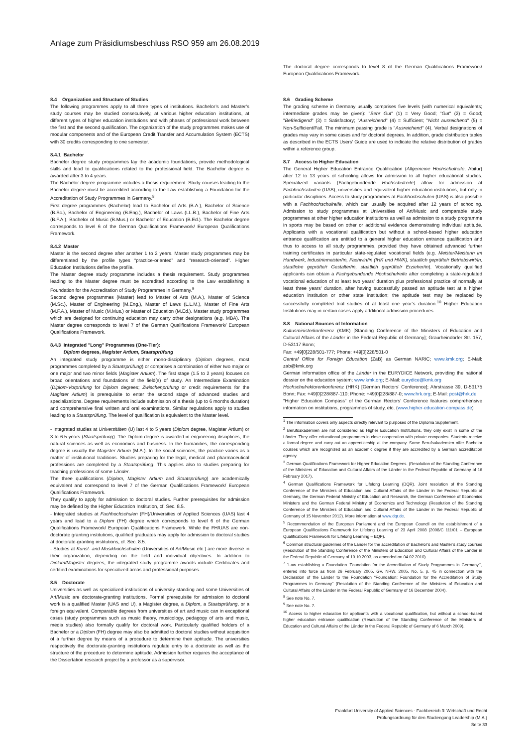Anlage zum Präsidiumsbeschluss RSO 959 am 26.08.2019
8.4 Organization and Structure of Studies
The following programmes apply to all three types of institutions. Bachelor’s and Master’s study courses may be studied consecutively, at various higher education institutions, at different types of higher education institutions and with phases of professional work between the first and the second qualification. The organization of the study programmes makes use of modular components and of the European Credit Transfer and Accumulation System (ECTS) with 30 credits corresponding to one semester.
8.4.1 Bachelor
Bachelor degree study programmes lay the academic foundations, provide methodological skills and lead to qualifications related to the professional field. The Bachelor degree is awarded after 3 to 4 years.
The Bachelor degree programme includes a thesis requirement. Study courses leading to the Bachelor degree must be accredited according to the Law establishing a Foundation for the Accreditation of Study Programmes in Germany.<sup>8</sup>
First degree programmes (Bachelor) lead to Bachelor of Arts (B.A.), Bachelor of Science (B.Sc.), Bachelor of Engineering (B.Eng.), Bachelor of Laws (LL.B.), Bachelor of Fine Arts (B.F.A.), Bachelor of Music (B.Mus.) or Bachelor of Education (B.Ed.). The Bachelor degree corresponds to level 6 of the German Qualifications Framework/ European Qualifications Framework.
8.4.2 Master
Master is the second degree after another 1 to 2 years. Master study programmes may be differentiated by the profile types “practice-oriented” and “research-oriented”. Higher Education Institutions define the profile.
The Master degree study programme includes a thesis requirement. Study programmes leading to the Master degree must be accredited according to the Law establishing a Foundation for the Accreditation of Study Programmes in Germany.<sup>9</sup>
Second degree programmes (Master) lead to Master of Arts (M.A.), Master of Science (M.Sc.), Master of Engineering (M.Eng.), Master of Laws (L.L.M.), Master of Fine Arts (M.F.A.), Master of Music (M.Mus.) or Master of Education (M.Ed.). Master study programmes which are designed for continuing education may carry other designations (e.g. MBA). The Master degree corresponds to level 7 of the German Qualifications Framework/ European Qualifications Framework.
8.4.3 Integrated "Long" Programmes (One-Tier):
Diplom degrees, Magister Artium, Staatsprüfung
An integrated study programme is either mono-disciplinary (Diplom degrees, most programmes completed by a Staatsprüfung) or comprises a combination of either two major or one major and two minor fields (Magister Artium). The first stage (1.5 to 2 years) focuses on broad orientations and foundations of the field(s) of study. An Intermediate Examination (Diplom-Vorprüfung for Diplom degrees; Zwischenprüfung or credit requirements for the Magister Artium) is prerequisite to enter the second stage of advanced studies and specializations. Degree requirements include submission of a thesis (up to 6 months duration) and comprehensive final written and oral examinations. Similar regulations apply to studies leading to a Staatsprüfung. The level of qualification is equivalent to the Master level.
- Integrated studies at Universitäten (U) last 4 to 5 years (Diplom degree, Magister Artium) or 3 to 6.5 years (Staatsprüfung). The Diplom degree is awarded in engineering disciplines, the natural sciences as well as economics and business. In the humanities, the corresponding degree is usually the Magister Artium (M.A.). In the social sciences, the practice varies as a matter of institutional traditions. Studies preparing for the legal, medical and pharmaceutical professions are completed by a Staatsprüfung. This applies also to studies preparing for teaching professions of some Länder.
The three qualifications (Diplom, Magister Artium and Staatsprüfung) are academically equivalent and correspond to level 7 of the German Qualifications Framework/ European Qualifications Framework.
They qualify to apply for admission to doctoral studies. Further prerequisites for admission may be defined by the Higher Education Institution, cf. Sec. 8.5.
- Integrated studies at Fachhochschulen (FH)/Universities of Applied Sciences (UAS) last 4 years and lead to a Diplom (FH) degree which corresponds to level 6 of the German Qualifications Framework/ European Qualifications Framework. While the FH/UAS are non-doctorate granting institutions, qualified graduates may apply for admission to doctoral studies at doctorate-granting institutions, cf. Sec. 8.5.
- Studies at Kunst- and Musikhochschulen (Universities of Art/Music etc.) are more diverse in their organization, depending on the field and individual objectives. In addition to Diplom/Magister degrees, the integrated study programme awards include Certificates and certified examinations for specialized areas and professional purposes.
8.5 Doctorate
Universities as well as specialized institutions of university standing and some Universities of Art/Music are doctorate-granting institutions. Formal prerequisite for admission to doctoral work is a qualified Master (UAS and U), a Magister degree, a Diplom, a Staatsprüfung, or a foreign equivalent. Comparable degrees from universities of art and music can in exceptional cases (study programmes such as music theory, musicology, pedagogy of arts and music, media studies) also formally qualify for doctoral work. Particularly qualified holders of a Bachelor or a Diplom (FH) degree may also be admitted to doctoral studies without acquisition of a further degree by means of a procedure to determine their aptitude. The universities respectively the doctorate-granting institutions regulate entry to a doctorate as well as the structure of the procedure to determine aptitude. Admission further requires the acceptance of the Dissertation research project by a professor as a supervisor.
The doctoral degree corresponds to level 8 of the German Qualifications Framework/ European Qualifications Framework.
8.6 Grading Scheme
The grading scheme in Germany usually comprises five levels (with numerical equivalents; intermediate grades may be given): "Sehr Gut" (1) = Very Good; "Gut" (2) = Good; "Befriedigend" (3) = Satisfactory; "Ausreichend" (4) = Sufficient; "Nicht ausreichend" (5) = Non-Sufficient/Fail. The minimum passing grade is "Ausreichend" (4). Verbal designations of grades may vary in some cases and for doctoral degrees. In addition, grade distribution tables as described in the ECTS Users’ Guide are used to indicate the relative distribution of grades within a reference group.
8.7 Access to Higher Education
The General Higher Education Entrance Qualification (Allgemeine Hochschulreife, Abitur) after 12 to 13 years of schooling allows for admission to all higher educational studies. Specialized variants (Fachgebundende Hochschulreife) allow for admission at Fachhochschulen (UAS), universities and equivalent higher education institutions, but only in particular disciplines. Access to study programmes at Fachhochschulen (UAS) is also possible with a Fachhochschulreife, which can usually be acquired after 12 years of schooling. Admission to study programmes at Universities of Art/Music and comparable study programmes at other higher education institutions as well as admission to a study programme in sports may be based on other or additional evidence demonstrating individual aptitude. Applicants with a vocational qualification but without a school-based higher education entrance qualification are entitled to a general higher education entrance qualification and thus to access to all study programmes, provided they have obtained advanced further training certificates in particular state-regulated vocational fields (e.g. Meister/Meisterin im Handwerk, Industriemeister/in, Fachwirt/in (IHK und HWK), staatlich geprüfte/r Betriebswirt/in, staatliche geprüfte/r Gestalter/in, staatlich geprüfte/r Erzieher/in). Vocationally qualified applicants can obtain a Fachgebundende Hochschulreife after completing a state-regulated vocational education of at least two years’ duration plus professional practice of normally at least three years’ duration, after having successfully passed an aptitude test at a higher education institution or other state institution; the aptitude test may be replaced by successfully completed trial studies of at least one year’s duration.<sup>10</sup> Higher Education Institutions may in certain cases apply additional admission procedures.
8.8 National Sources of Information
Kultusministerkonferenz (KMK) [Standing Conference of the Ministers of Education and Cultural Affairs of the Länder in the Federal Republic of Germany]; Graurheindorfer Str. 157, D-53117 Bonn;
Fax: +49[0]228/501-777; Phone: +49[0]228/501-0
Central Office for Foreign Education (ZaB) as German NARIC; www.kmk.org; E-Mail: zab@kmk.org
German information office of the Länder in the EURYDICE Network, providing the national dossier on the education system; www.kmk.org; E-Mail: eurydice@kmk.org
Hochschulrektorenkonferenz (HRK) [German Rectors’ Conference]; Ahrstrasse 39, D-53175 Bonn; Fax: +49[0]228/887-110; Phone: +49[0]228/887-0; www.hrk.org; E-Mail: post@hrk.de
"Higher Education Compass" of the German Rectors’ Conference features comprehensive information on institutions, programmes of study, etc. (www.higher-education-compass.de)
<sup>1</sup> The information covers only aspects directly relevant to purposes of the Diploma Supplement.
<sup>2</sup> Berufsakademien are not considered as Higher Education Institutions, they only exist in some of the Länder. They offer educational programmes in close cooperation with private companies. Students receive a formal degree and carry out an apprenticeship at the company. Some Berufsakademien offer Bachelor courses which are recognized as an academic degree if they are accredited by a German accreditation agency.
<sup>3</sup> German Qualifications Framework for Higher Education Degrees. (Resolution of the Standing Conference of the Ministers of Education and Cultural Affairs of the Länder in the Federal Republic of Germany of 16 February 2017).
<sup>4</sup> German Qualifications Framework for Lifelong Learning (DQR). Joint resolution of the Standing Conference of the Ministers of Education and Cultural Affairs of the Länder in the Federal Republic of Germany, the German Federal Ministry of Education and Research, the German Conference of Economics Ministers and the German Federal Ministry of Economics and Technology (Resolution of the Standing Conference of the Ministers of Education and Cultural Affairs of the Länder in the Federal Republic of Germany of 15 November 2012). More information at www.dqr.de.
<sup>5</sup> Recommendation of the European Parliament and the European Council on the establishment of a European Qualifications Framework for Lifelong Learning of 23 April 2008 (2008/C 111/01 – European Qualifications Framework for Lifelong Learning – EQF).
<sup>6</sup> Common structural guidelines of the Länder for the accreditation of Bachelor’s and Master’s study courses (Resolution of the Standing Conference of the Ministers of Education and Cultural Affairs of the Länder in the Federal Republic of Germany of 10.10.2003, as amended on 04.02.2010).
<sup>7</sup> “Law establishing a Foundation ‘Foundation for the Accreditation of Study Programmes in Germany’”, entered into force as from 26 February 2005, GV. NRW. 2005, No. 5, p. 45 in connection with the Declaration of the Länder to the Foundation “Foundation: Foundation for the Accreditation of Study Programmes in Germany” (Resolution of the Standing Conference of the Ministers of Education and Cultural Affairs of the Länder in the Federal Republic of Germany of 16 December 2004).
<sup>8</sup> See note No. 7.
<sup>9</sup> See note No. 7.
<sup>10</sup> Access to higher education for applicants with a vocational qualification, but without a school-based higher education entrance qualification (Resolution of the Standing Conference of the Ministers of Education and Cultural Affairs of the Länder in the Federal Republic of Germany of 6 March 2009).
Frankfurt University of Applied Sciences - Fachbereich 3: Wirtschaft und Recht
Prüfungsordnung für den Studiengang Leadership (M.A.)
Seite 33